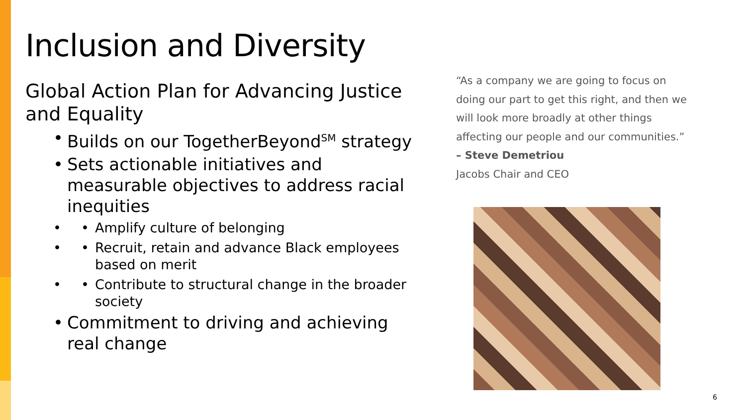Inclusion and Diversity
Global Action Plan for Advancing Justice and Equality
Builds on our TogetherBeyond<sup>SM</sup> strategy
Sets actionable initiatives and measurable objectives to address racial inequities
• Amplify culture of belonging
• Recruit, retain and advance Black employees based on merit
• Contribute to structural change in the broader society
Commitment to driving and achieving real change
“As a company we are going to focus on doing our part to get this right, and then we will look more broadly at other things affecting our people and our communities.”
– Steve Demetriou
Jacobs Chair and CEO
6